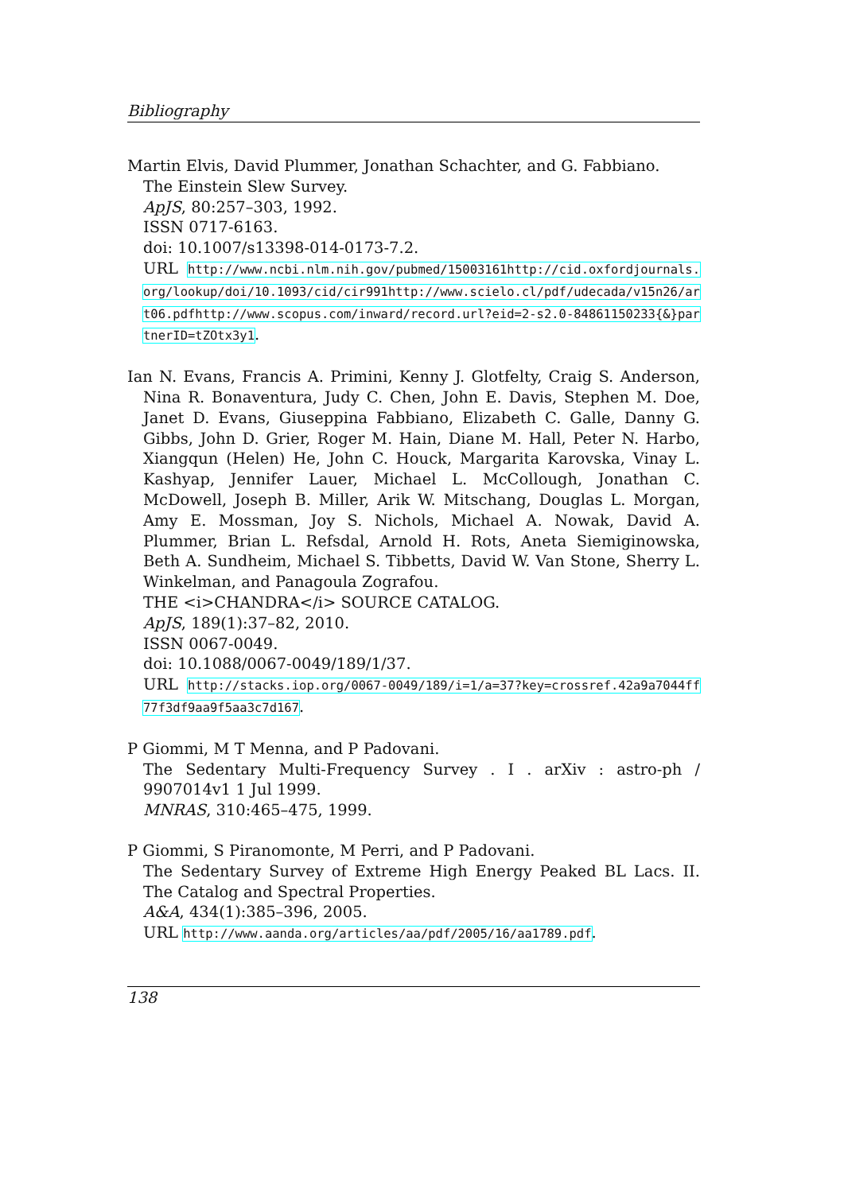Bibliography
Martin Elvis, David Plummer, Jonathan Schachter, and G. Fabbiano.
The Einstein Slew Survey.
ApJS, 80:257–303, 1992.
ISSN 0717-6163.
doi: 10.1007/s13398-014-0173-7.2.
URL http://www.ncbi.nlm.nih.gov/pubmed/15003161http://cid.oxfordjournals.org/lookup/doi/10.1093/cid/cir991http://www.scielo.cl/pdf/udecada/v15n26/art06.pdfhttp://www.scopus.com/inward/record.url?eid=2-s2.0-84861150233{&}partnerID=tZOtx3y1.
Ian N. Evans, Francis A. Primini, Kenny J. Glotfelty, Craig S. Anderson, Nina R. Bonaventura, Judy C. Chen, John E. Davis, Stephen M. Doe, Janet D. Evans, Giuseppina Fabbiano, Elizabeth C. Galle, Danny G. Gibbs, John D. Grier, Roger M. Hain, Diane M. Hall, Peter N. Harbo, Xiangqun (Helen) He, John C. Houck, Margarita Karovska, Vinay L. Kashyap, Jennifer Lauer, Michael L. McCollough, Jonathan C. McDowell, Joseph B. Miller, Arik W. Mitschang, Douglas L. Morgan, Amy E. Mossman, Joy S. Nichols, Michael A. Nowak, David A. Plummer, Brian L. Refsdal, Arnold H. Rots, Aneta Siemiginowska, Beth A. Sundheim, Michael S. Tibbetts, David W. Van Stone, Sherry L. Winkelman, and Panagoula Zografou.
THE <i>CHANDRA</i> SOURCE CATALOG.
ApJS, 189(1):37–82, 2010.
ISSN 0067-0049.
doi: 10.1088/0067-0049/189/1/37.
URL http://stacks.iop.org/0067-0049/189/i=1/a=37?key=crossref.42a9a7044ff77f3df9aa9f5aa3c7d167.
P Giommi, M T Menna, and P Padovani.
The Sedentary Multi-Frequency Survey . I . arXiv : astro-ph / 9907014v1 1 Jul 1999.
MNRAS, 310:465–475, 1999.
P Giommi, S Piranomonte, M Perri, and P Padovani.
The Sedentary Survey of Extreme High Energy Peaked BL Lacs. II. The Catalog and Spectral Properties.
A&A, 434(1):385–396, 2005.
URL http://www.aanda.org/articles/aa/pdf/2005/16/aa1789.pdf.
138